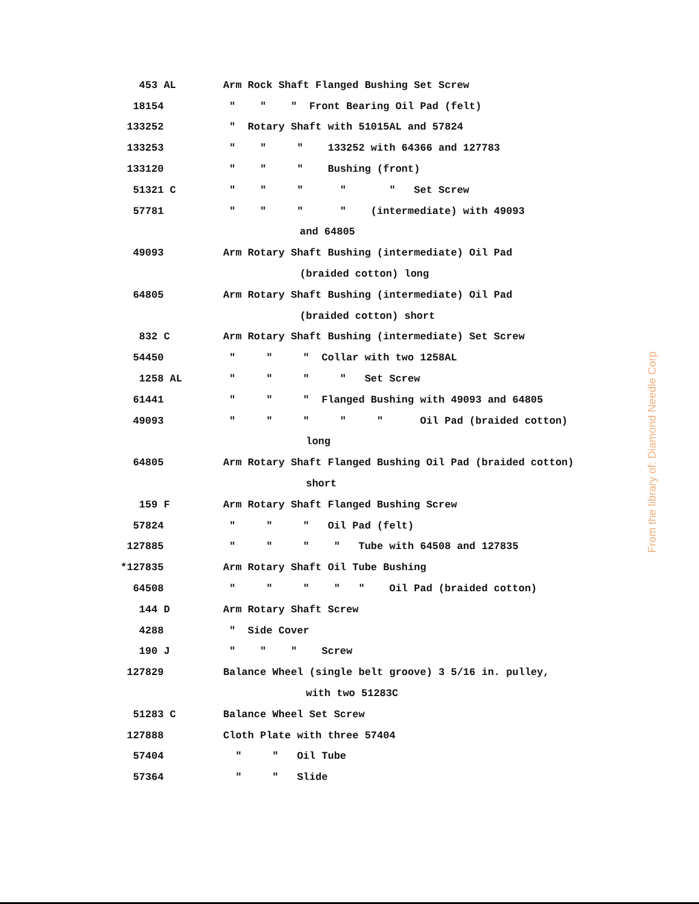| 453 AL | Arm Rock Shaft Flanged Bushing Set Screw |
| 18154 | " " " Front Bearing Oil Pad (felt) |
| 133252 | " Rotary Shaft with 51015AL and 57824 |
| 133253 | " " " 133252 with 64366 and 127783 |
| 133120 | " " " Bushing (front) |
| 51321 C | " " " " " Set Screw |
| 57781 | " " " " (intermediate) with 49093 |
| | and 64805 |
| 49093 | Arm Rotary Shaft Bushing (intermediate) Oil Pad |
| | (braided cotton) long |
| 64805 | Arm Rotary Shaft Bushing (intermediate) Oil Pad |
| | (braided cotton) short |
| 832 C | Arm Rotary Shaft Bushing (intermediate) Set Screw |
| 54450 | " " " Collar with two 1258AL |
| 1258 AL | " " " " Set Screw |
| 61441 | " " " Flanged Bushing with 49093 and 64805 |
| 49093 | " " " " " Oil Pad (braided cotton) |
| | long |
| 64805 | Arm Rotary Shaft Flanged Bushing Oil Pad (braided cotton) |
| | short |
| 159 F | Arm Rotary Shaft Flanged Bushing Screw |
| 57824 | " " " Oil Pad (felt) |
| 127885 | " " " " Tube with 64508 and 127835 |
| *127835 | Arm Rotary Shaft Oil Tube Bushing |
| 64508 | " " " " " Oil Pad (braided cotton) |
| 144 D | Arm Rotary Shaft Screw |
| 4288 | " Side Cover |
| 190 J | " " " Screw |
| 127829 | Balance Wheel (single belt groove) 3 5/16 in. pulley, |
| | with two 51283C |
| 51283 C | Balance Wheel Set Screw |
| 127888 | Cloth Plate with three 57404 |
| 57404 | " " Oil Tube |
| 57364 | " " Slide |
From the library of: Diamond Needle Corp